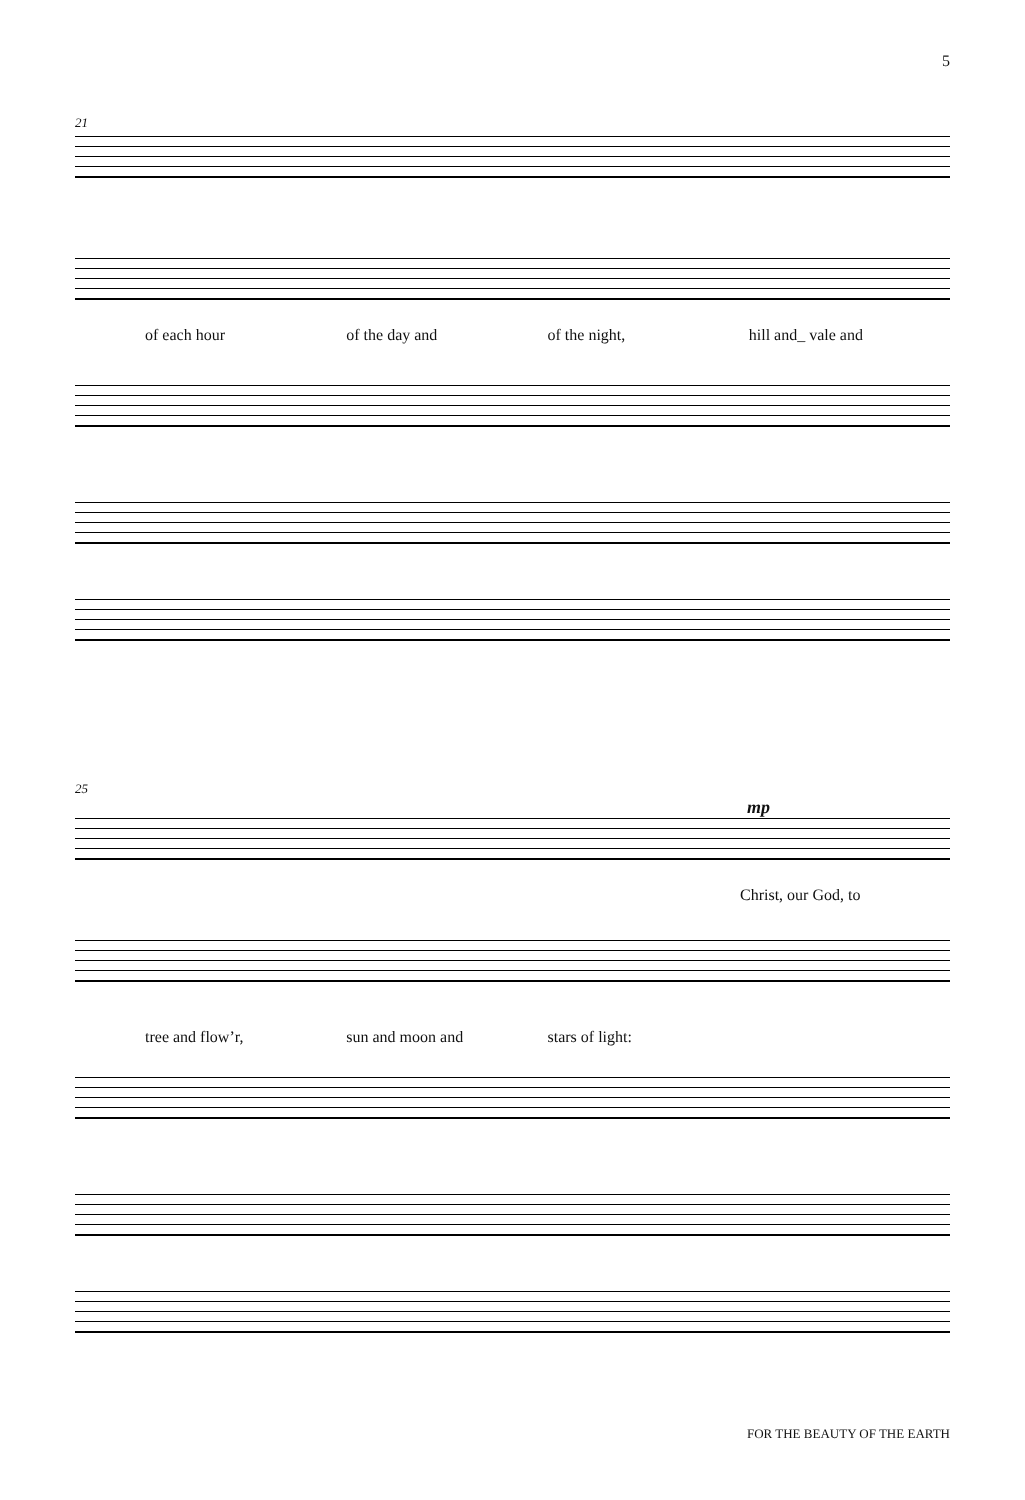5
21
of each hour of the day and of the night, hill and_ vale and
25
mp
Christ, our God, to
tree and flow’r, sun and moon and stars of light:
FOR THE BEAUTY OF THE EARTH